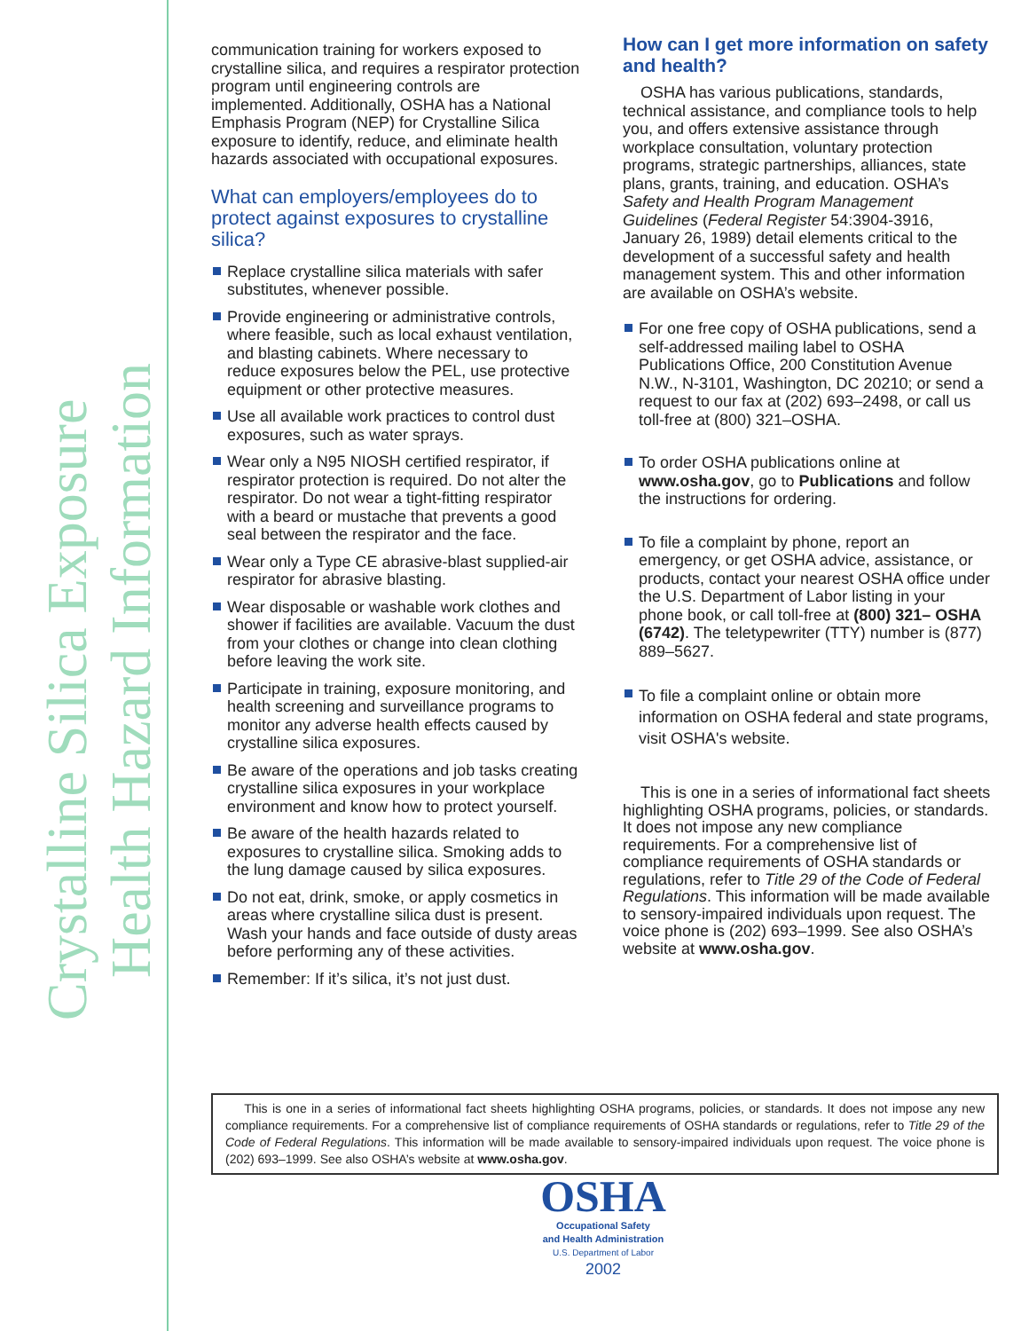Crystalline Silica Exposure
Health Hazard Information
communication training for workers exposed to crystalline silica, and requires a respirator protection program until engineering controls are implemented. Additionally, OSHA has a National Emphasis Program (NEP) for Crystalline Silica exposure to identify, reduce, and eliminate health hazards associated with occupational exposures.
What can employers/employees do to protect against exposures to crystalline silica?
Replace crystalline silica materials with safer substitutes, whenever possible.
Provide engineering or administrative controls, where feasible, such as local exhaust ventilation, and blasting cabinets. Where necessary to reduce exposures below the PEL, use protective equipment or other protective measures.
Use all available work practices to control dust exposures, such as water sprays.
Wear only a N95 NIOSH certified respirator, if respirator protection is required. Do not alter the respirator. Do not wear a tight-fitting respirator with a beard or mustache that prevents a good seal between the respirator and the face.
Wear only a Type CE abrasive-blast supplied-air respirator for abrasive blasting.
Wear disposable or washable work clothes and shower if facilities are available. Vacuum the dust from your clothes or change into clean clothing before leaving the work site.
Participate in training, exposure monitoring, and health screening and surveillance programs to monitor any adverse health effects caused by crystalline silica exposures.
Be aware of the operations and job tasks creating crystalline silica exposures in your workplace environment and know how to protect yourself.
Be aware of the health hazards related to exposures to crystalline silica. Smoking adds to the lung damage caused by silica exposures.
Do not eat, drink, smoke, or apply cosmetics in areas where crystalline silica dust is present. Wash your hands and face outside of dusty areas before performing any of these activities.
Remember: If it’s silica, it’s not just dust.
How can I get more information on safety and health?
OSHA has various publications, standards, technical assistance, and compliance tools to help you, and offers extensive assistance through workplace consultation, voluntary protection programs, strategic partnerships, alliances, state plans, grants, training, and education. OSHA’s Safety and Health Program Management Guidelines (Federal Register 54:3904-3916, January 26, 1989) detail elements critical to the development of a successful safety and health management system. This and other information are available on OSHA’s website.
For one free copy of OSHA publications, send a self-addressed mailing label to OSHA Publications Office, 200 Constitution Avenue N.W., N-3101, Washington, DC 20210; or send a request to our fax at (202) 693–2498, or call us toll-free at (800) 321–OSHA.
To order OSHA publications online at www.osha.gov, go to Publications and follow the instructions for ordering.
To file a complaint by phone, report an emergency, or get OSHA advice, assistance, or products, contact your nearest OSHA office under the U.S. Department of Labor listing in your phone book, or call toll-free at (800) 321– OSHA (6742). The teletypewriter (TTY) number is (877) 889–5627.
To file a complaint online or obtain more information on OSHA federal and state programs, visit OSHA's website.
This is one in a series of informational fact sheets highlighting OSHA programs, policies, or standards. It does not impose any new compliance requirements. For a comprehensive list of compliance requirements of OSHA standards or regulations, refer to Title 29 of the Code of Federal Regulations. This information will be made available to sensory-impaired individuals upon request. The voice phone is (202) 693–1999. See also OSHA’s website at www.osha.gov.
This is one in a series of informational fact sheets highlighting OSHA programs, policies, or standards. It does not impose any new compliance requirements. For a comprehensive list of compliance requirements of OSHA standards or regulations, refer to Title 29 of the Code of Federal Regulations. This information will be made available to sensory-impaired individuals upon request. The voice phone is (202) 693–1999. See also OSHA’s website at www.osha.gov.
OSHA
Occupational Safety
and Health Administration
U.S. Department of Labor
2002